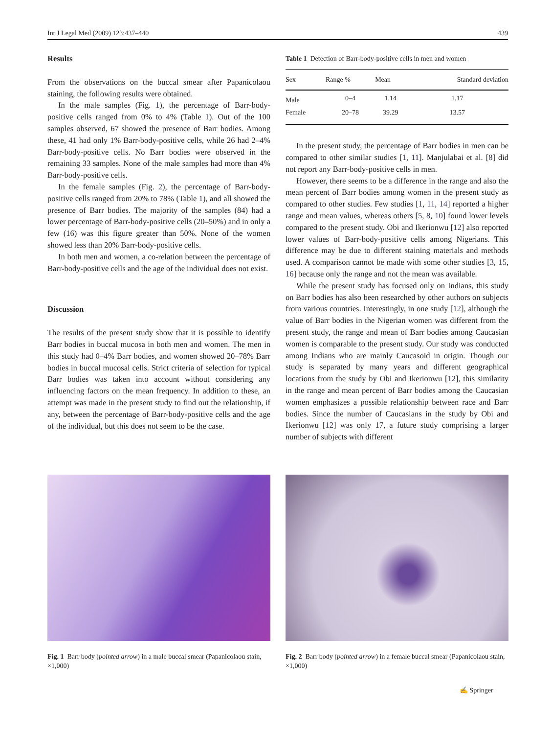Int J Legal Med (2009) 123:437–440 439
Results
From the observations on the buccal smear after Papanicolaou staining, the following results were obtained.
In the male samples (Fig. 1), the percentage of Barr-body-positive cells ranged from 0% to 4% (Table 1). Out of the 100 samples observed, 67 showed the presence of Barr bodies. Among these, 41 had only 1% Barr-body-positive cells, while 26 had 2–4% Barr-body-positive cells. No Barr bodies were observed in the remaining 33 samples. None of the male samples had more than 4% Barr-body-positive cells.
In the female samples (Fig. 2), the percentage of Barr-body-positive cells ranged from 20% to 78% (Table 1), and all showed the presence of Barr bodies. The majority of the samples (84) had a lower percentage of Barr-body-positive cells (20–50%) and in only a few (16) was this figure greater than 50%. None of the women showed less than 20% Barr-body-positive cells.
In both men and women, a co-relation between the percentage of Barr-body-positive cells and the age of the individual does not exist.
Discussion
The results of the present study show that it is possible to identify Barr bodies in buccal mucosa in both men and women. The men in this study had 0–4% Barr bodies, and women showed 20–78% Barr bodies in buccal mucosal cells. Strict criteria of selection for typical Barr bodies was taken into account without considering any influencing factors on the mean frequency. In addition to these, an attempt was made in the present study to find out the relationship, if any, between the percentage of Barr-body-positive cells and the age of the individual, but this does not seem to be the case.
Table 1 Detection of Barr-body-positive cells in men and women
| Sex | Range % | Mean | Standard deviation |
| --- | --- | --- | --- |
| Male | 0–4 | 1.14 | 1.17 |
| Female | 20–78 | 39.29 | 13.57 |
In the present study, the percentage of Barr bodies in men can be compared to other similar studies [1, 11]. Manjulabai et al. [8] did not report any Barr-body-positive cells in men.
However, there seems to be a difference in the range and also the mean percent of Barr bodies among women in the present study as compared to other studies. Few studies [1, 11, 14] reported a higher range and mean values, whereas others [5, 8, 10] found lower levels compared to the present study. Obi and Ikerionwu [12] also reported lower values of Barr-body-positive cells among Nigerians. This difference may be due to different staining materials and methods used. A comparison cannot be made with some other studies [3, 15, 16] because only the range and not the mean was available.
While the present study has focused only on Indians, this study on Barr bodies has also been researched by other authors on subjects from various countries. Interestingly, in one study [12], although the value of Barr bodies in the Nigerian women was different from the present study, the range and mean of Barr bodies among Caucasian women is comparable to the present study. Our study was conducted among Indians who are mainly Caucasoid in origin. Though our study is separated by many years and different geographical locations from the study by Obi and Ikerionwu [12], this similarity in the range and mean percent of Barr bodies among the Caucasian women emphasizes a possible relationship between race and Barr bodies. Since the number of Caucasians in the study by Obi and Ikerionwu [12] was only 17, a future study comprising a larger number of subjects with different
Fig. 1 Barr body (pointed arrow) in a male buccal smear (Papanicolaou stain, ×1,000)
Fig. 2 Barr body (pointed arrow) in a female buccal smear (Papanicolaou stain, ×1,000)
✍ Springer